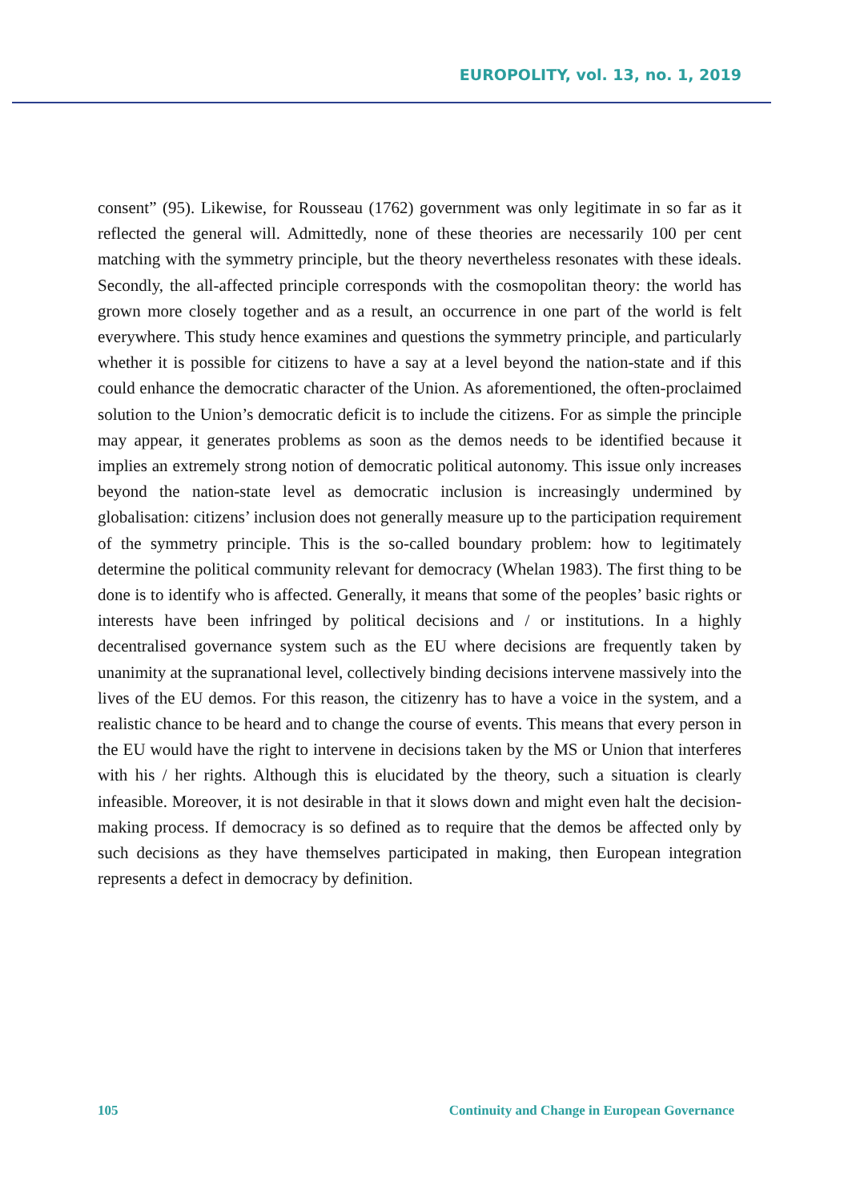EUROPOLITY, vol. 13, no. 1, 2019
consent” (95). Likewise, for Rousseau (1762) government was only legitimate in so far as it reflected the general will. Admittedly, none of these theories are necessarily 100 per cent matching with the symmetry principle, but the theory nevertheless resonates with these ideals. Secondly, the all-affected principle corresponds with the cosmopolitan theory: the world has grown more closely together and as a result, an occurrence in one part of the world is felt everywhere. This study hence examines and questions the symmetry principle, and particularly whether it is possible for citizens to have a say at a level beyond the nation-state and if this could enhance the democratic character of the Union. As aforementioned, the often-proclaimed solution to the Union’s democratic deficit is to include the citizens. For as simple the principle may appear, it generates problems as soon as the demos needs to be identified because it implies an extremely strong notion of democratic political autonomy. This issue only increases beyond the nation-state level as democratic inclusion is increasingly undermined by globalisation: citizens’ inclusion does not generally measure up to the participation requirement of the symmetry principle. This is the so-called boundary problem: how to legitimately determine the political community relevant for democracy (Whelan 1983). The first thing to be done is to identify who is affected. Generally, it means that some of the peoples’ basic rights or interests have been infringed by political decisions and / or institutions. In a highly decentralised governance system such as the EU where decisions are frequently taken by unanimity at the supranational level, collectively binding decisions intervene massively into the lives of the EU demos. For this reason, the citizenry has to have a voice in the system, and a realistic chance to be heard and to change the course of events. This means that every person in the EU would have the right to intervene in decisions taken by the MS or Union that interferes with his / her rights. Although this is elucidated by the theory, such a situation is clearly infeasible. Moreover, it is not desirable in that it slows down and might even halt the decision-making process. If democracy is so defined as to require that the demos be affected only by such decisions as they have themselves participated in making, then European integration represents a defect in democracy by definition.
105 Continuity and Change in European Governance